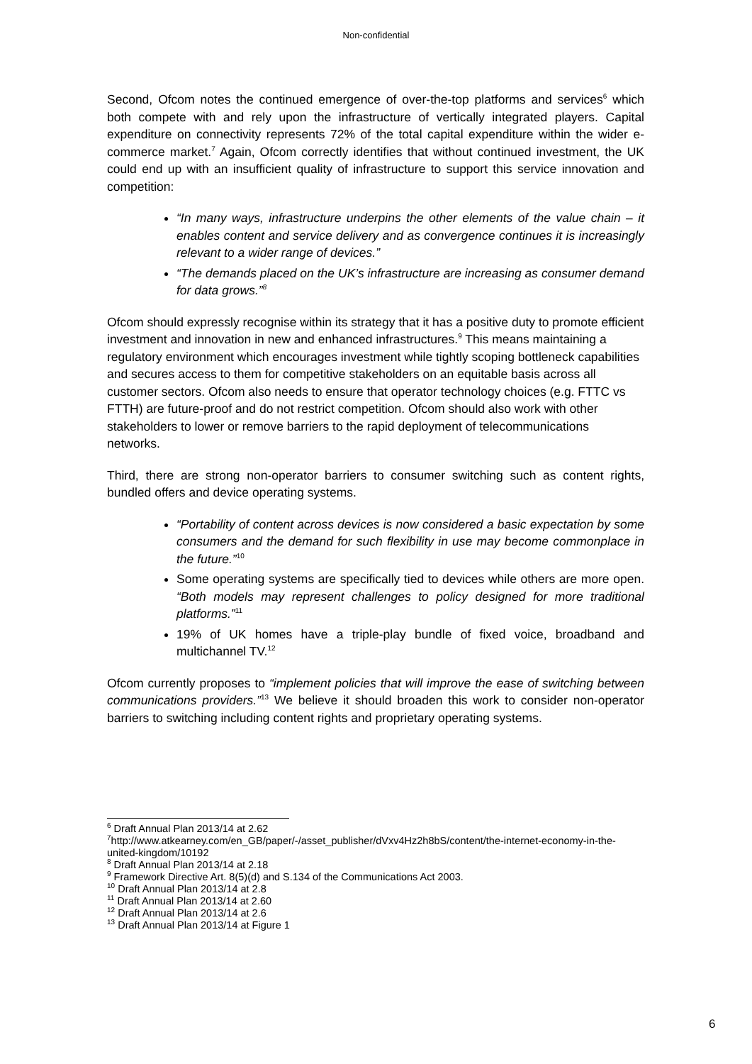Non-confidential
Second, Ofcom notes the continued emergence of over-the-top platforms and services<sup>6</sup> which both compete with and rely upon the infrastructure of vertically integrated players. Capital expenditure on connectivity represents 72% of the total capital expenditure within the wider e-commerce market.<sup>7</sup> Again, Ofcom correctly identifies that without continued investment, the UK could end up with an insufficient quality of infrastructure to support this service innovation and competition:
“In many ways, infrastructure underpins the other elements of the value chain – it enables content and service delivery and as convergence continues it is increasingly relevant to a wider range of devices.”
“The demands placed on the UK’s infrastructure are increasing as consumer demand for data grows.”<sup>8</sup>
Ofcom should expressly recognise within its strategy that it has a positive duty to promote efficient investment and innovation in new and enhanced infrastructures.<sup>9</sup> This means maintaining a regulatory environment which encourages investment while tightly scoping bottleneck capabilities and secures access to them for competitive stakeholders on an equitable basis across all customer sectors. Ofcom also needs to ensure that operator technology choices (e.g. FTTC vs FTTH) are future-proof and do not restrict competition. Ofcom should also work with other stakeholders to lower or remove barriers to the rapid deployment of telecommunications networks.
Third, there are strong non-operator barriers to consumer switching such as content rights, bundled offers and device operating systems.
“Portability of content across devices is now considered a basic expectation by some consumers and the demand for such flexibility in use may become commonplace in the future.”<sup>10</sup>
Some operating systems are specifically tied to devices while others are more open. “Both models may represent challenges to policy designed for more traditional platforms.”<sup>11</sup>
19% of UK homes have a triple-play bundle of fixed voice, broadband and multichannel TV.<sup>12</sup>
Ofcom currently proposes to “implement policies that will improve the ease of switching between communications providers.”<sup>13</sup> We believe it should broaden this work to consider non-operator barriers to switching including content rights and proprietary operating systems.
<sup>6</sup> Draft Annual Plan 2013/14 at 2.62
<sup>7</sup> http://www.atkearney.com/en_GB/paper/-/asset_publisher/dVxv4Hz2h8bS/content/the-internet-economy-in-the-united-kingdom/10192
<sup>8</sup> Draft Annual Plan 2013/14 at 2.18
<sup>9</sup> Framework Directive Art. 8(5)(d) and S.134 of the Communications Act 2003.
<sup>10</sup> Draft Annual Plan 2013/14 at 2.8
<sup>11</sup> Draft Annual Plan 2013/14 at 2.60
<sup>12</sup> Draft Annual Plan 2013/14 at 2.6
<sup>13</sup> Draft Annual Plan 2013/14 at Figure 1
6